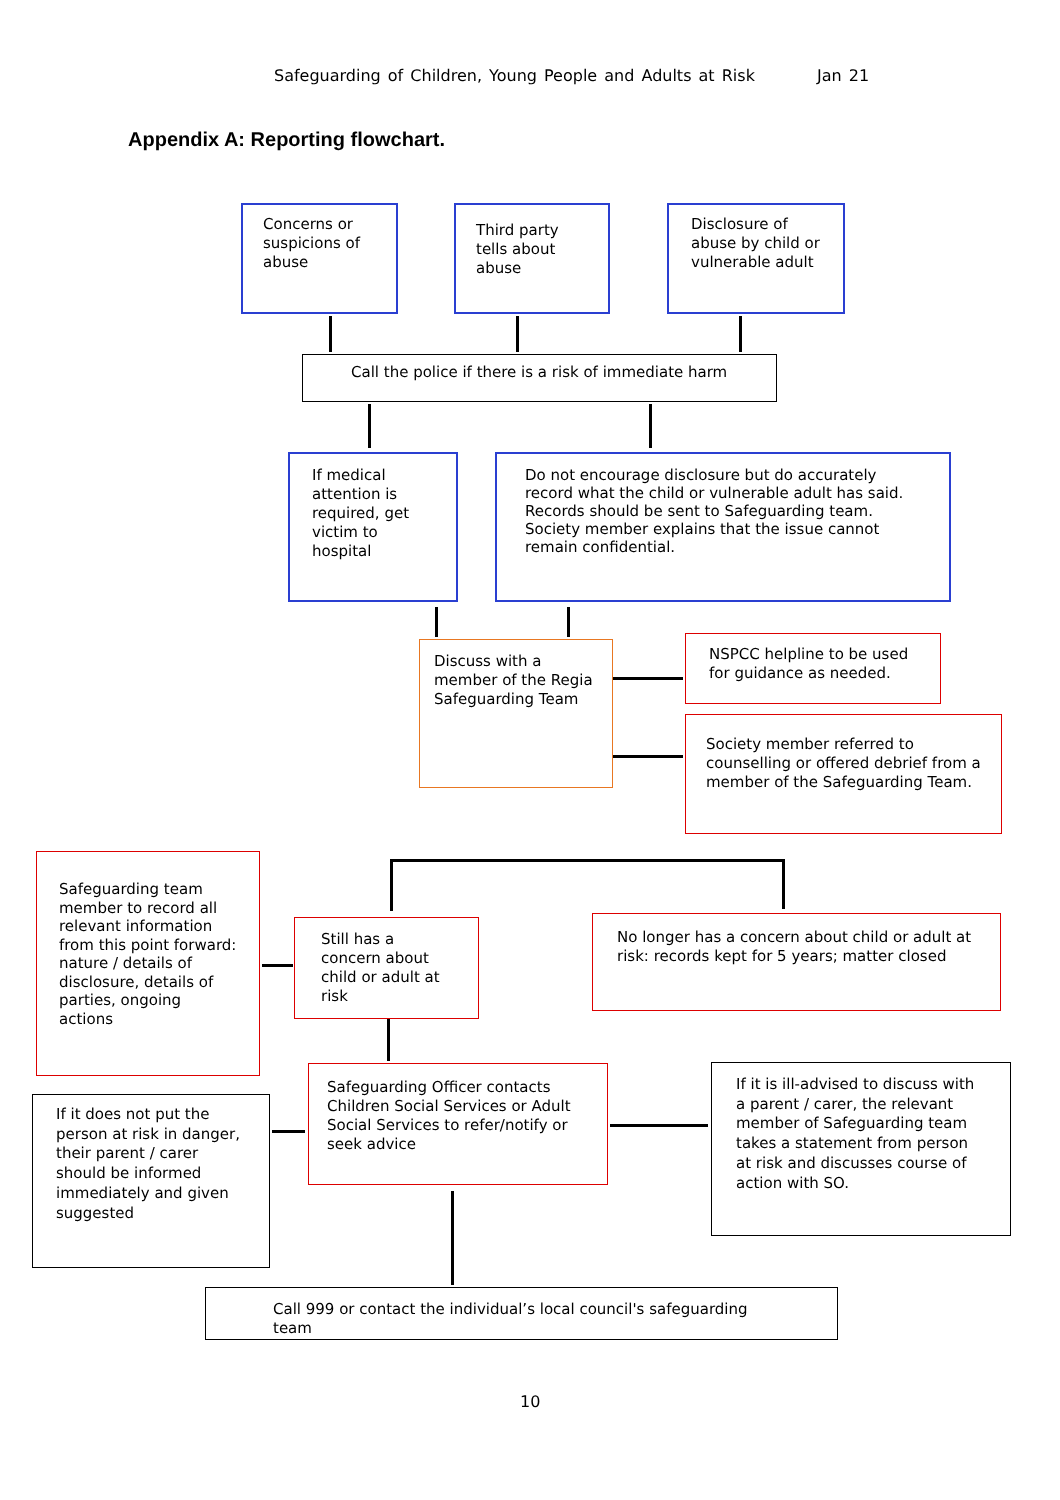Safeguarding of Children, Young People and Adults at Risk Jan 21
Appendix A: Reporting flowchart.
Concerns or suspicions of abuse
Third party tells about abuse
Disclosure of abuse by child or vulnerable adult
Call the police if there is a risk of immediate harm
If medical attention is required, get victim to hospital
Do not encourage disclosure but do accurately record what the child or vulnerable adult has said. Records should be sent to Safeguarding team. Society member explains that the issue cannot remain confidential.
Discuss with a member of the Regia Safeguarding Team
NSPCC helpline to be used for guidance as needed.
Society member referred to counselling or offered debrief from a member of the Safeguarding Team.
Safeguarding team member to record all relevant information from this point forward: nature / details of disclosure, details of parties, ongoing actions
Still has a concern about child or adult at risk
No longer has a concern about child or adult at risk: records kept for 5 years; matter closed
If it does not put the person at risk in danger, their parent / carer should be informed immediately and given suggested
Safeguarding Officer contacts Children Social Services or Adult Social Services to refer/notify or seek advice
If it is ill-advised to discuss with a parent / carer, the relevant member of Safeguarding team takes a statement from person at risk and discusses course of action with SO.
Call 999 or contact the individual’s local council's safeguarding team
10